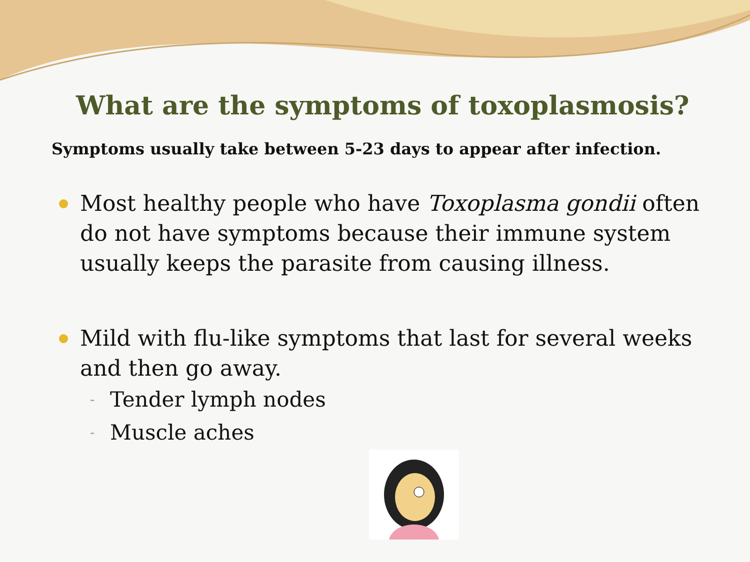What are the symptoms of toxoplasmosis?
Symptoms usually take between 5-23 days to appear after infection.
Most healthy people who have Toxoplasma gondii often do not have symptoms because their immune system usually keeps the parasite from causing illness.
Mild with flu-like symptoms that last for several weeks and then go away.
- Tender lymph nodes
- Muscle aches